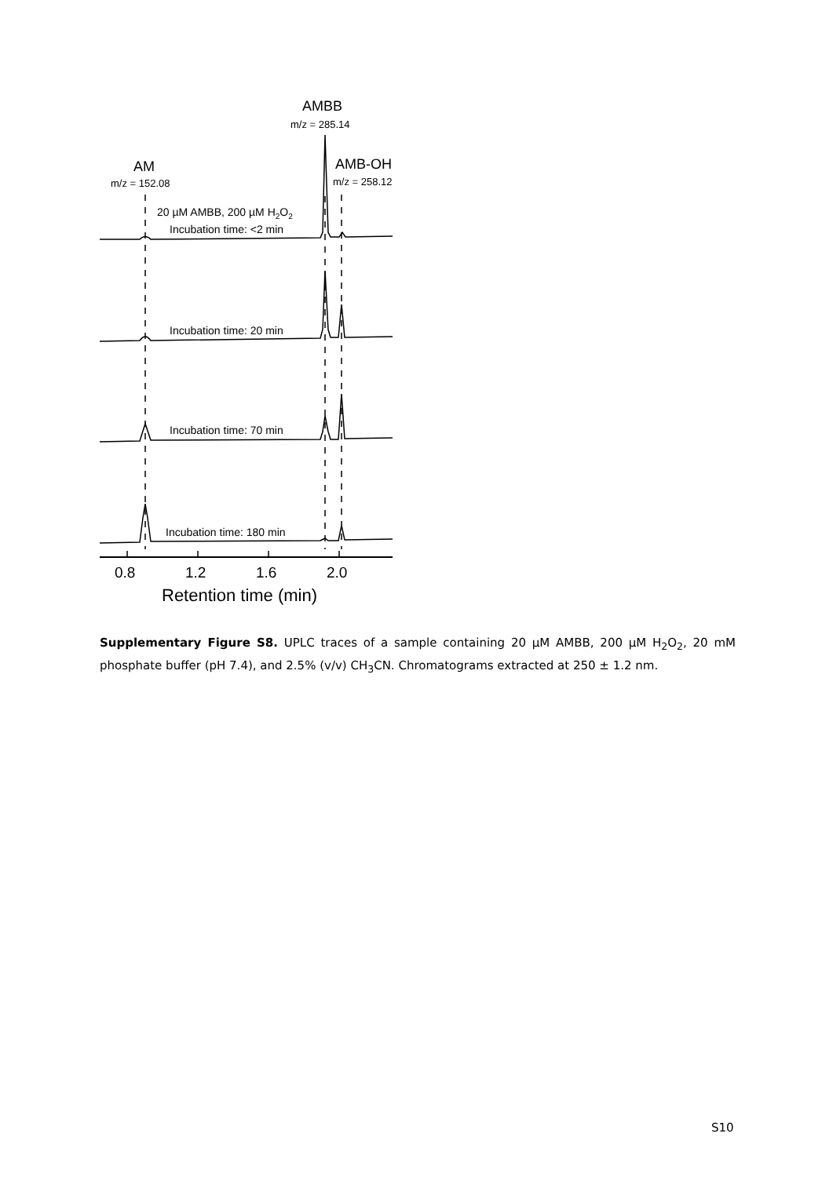AMBB
m/z = 285.14
AM
m/z = 152.08
AMB-OH
m/z = 258.12
20 µM AMBB, 200 µM H2O2
Incubation time: <2 min
Incubation time: 20 min
Incubation time: 70 min
Incubation time: 180 min
0.8
1.2
1.6
2.0
Retention time (min)
Supplementary Figure S8. UPLC traces of a sample containing 20 µM AMBB, 200 µM H<sub>2</sub>O<sub>2</sub>, 20 mM phosphate buffer (pH 7.4), and 2.5% (v/v) CH<sub>3</sub>CN. Chromatograms extracted at 250 ± 1.2 nm.
S10